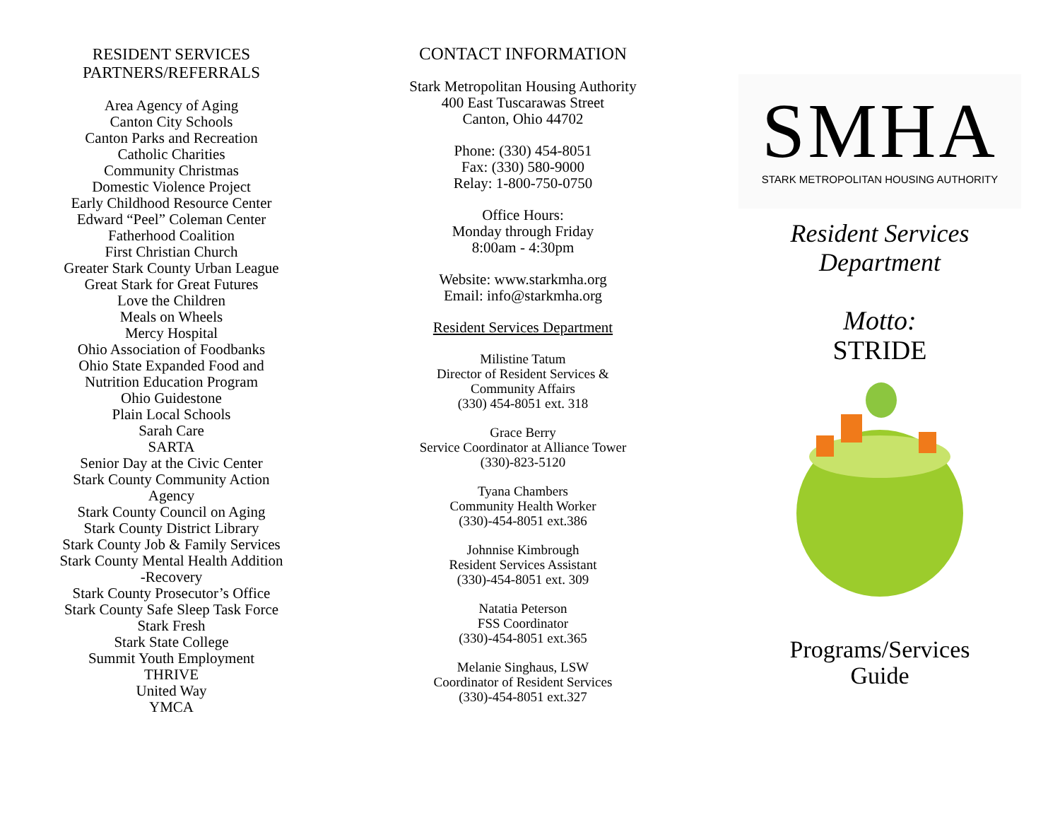RESIDENT SERVICES
PARTNERS/REFERRALS
Area Agency of Aging
Canton City Schools
Canton Parks and Recreation
Catholic Charities
Community Christmas
Domestic Violence Project
Early Childhood Resource Center
Edward “Peel” Coleman Center
Fatherhood Coalition
First Christian Church
Greater Stark County Urban League
Great Stark for Great Futures
Love the Children
Meals on Wheels
Mercy Hospital
Ohio Association of Foodbanks
Ohio State Expanded Food and
Nutrition Education Program
Ohio Guidestone
Plain Local Schools
Sarah Care
SARTA
Senior Day at the Civic Center
Stark County Community Action
Agency
Stark County Council on Aging
Stark County District Library
Stark County Job & Family Services
Stark County Mental Health Addition
-Recovery
Stark County Prosecutor’s Office
Stark County Safe Sleep Task Force
Stark Fresh
Stark State College
Summit Youth Employment
THRIVE
United Way
YMCA
CONTACT INFORMATION
Stark Metropolitan Housing Authority
400 East Tuscarawas Street
Canton, Ohio 44702
Phone: (330) 454-8051
Fax: (330) 580-9000
Relay: 1-800-750-0750
Office Hours:
Monday through Friday
8:00am - 4:30pm
Website: www.starkmha.org
Email: info@starkmha.org
Resident Services Department
Milistine Tatum
Director of Resident Services &
Community Affairs
(330) 454-8051 ext. 318
Grace Berry
Service Coordinator at Alliance Tower
(330)-823-5120
Tyana Chambers
Community Health Worker
(330)-454-8051 ext.386
Johnnise Kimbrough
Resident Services Assistant
(330)-454-8051 ext. 309
Natatia Peterson
FSS Coordinator
(330)-454-8051 ext.365
Melanie Singhaus, LSW
Coordinator of Resident Services
(330)-454-8051 ext.327
SMHA
STARK METROPOLITAN HOUSING AUTHORITY
Resident Services
Department
Motto:
STRIDE
Programs/Services
Guide